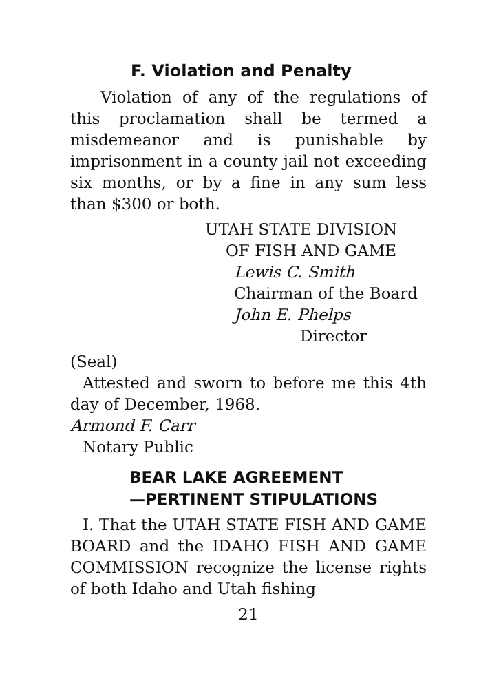F. Violation and Penalty
Violation of any of the regulations of this proclamation shall be termed a misdemeanor and is punishable by imprisonment in a county jail not exceeding six months, or by a fine in any sum less than $300 or both.
UTAH STATE DIVISION
OF FISH AND GAME
Lewis C. Smith
Chairman of the Board
John E. Phelps
Director
(Seal)
Attested and sworn to before me this 4th day of December, 1968.
Armond F. Carr
Notary Public
BEAR LAKE AGREEMENT
—PERTINENT STIPULATIONS
I. That the UTAH STATE FISH AND GAME BOARD and the IDAHO FISH AND GAME COMMISSION recognize the license rights of both Idaho and Utah fishing
21